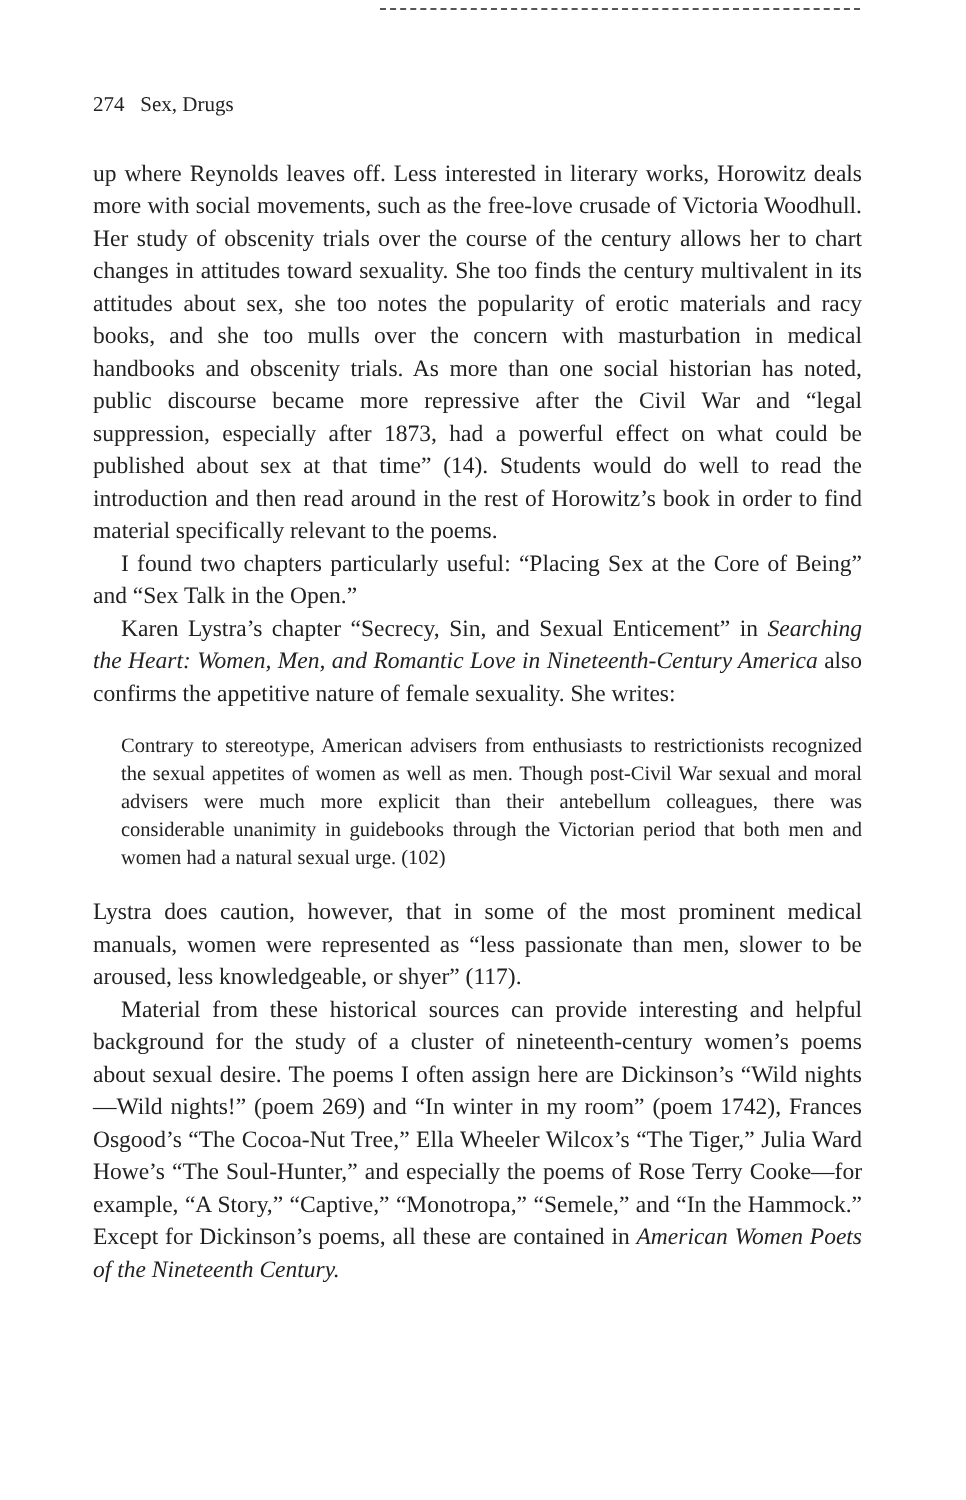274 Sex, Drugs
up where Reynolds leaves off. Less interested in literary works, Horowitz deals more with social movements, such as the free-love crusade of Victoria Woodhull. Her study of obscenity trials over the course of the century allows her to chart changes in attitudes toward sexuality. She too finds the century multivalent in its attitudes about sex, she too notes the popularity of erotic materials and racy books, and she too mulls over the concern with masturbation in medical handbooks and obscenity trials. As more than one social historian has noted, public discourse became more repressive after the Civil War and “legal suppression, especially after 1873, had a powerful effect on what could be published about sex at that time” (14). Students would do well to read the introduction and then read around in the rest of Horowitz’s book in order to find material specifically relevant to the poems.
I found two chapters particularly useful: “Placing Sex at the Core of Being” and “Sex Talk in the Open.”
Karen Lystra’s chapter “Secrecy, Sin, and Sexual Enticement” in Searching the Heart: Women, Men, and Romantic Love in Nineteenth-Century America also confirms the appetitive nature of female sexuality. She writes:
Contrary to stereotype, American advisers from enthusiasts to restrictionists recognized the sexual appetites of women as well as men. Though post-Civil War sexual and moral advisers were much more explicit than their antebellum colleagues, there was considerable unanimity in guidebooks through the Victorian period that both men and women had a natural sexual urge. (102)
Lystra does caution, however, that in some of the most prominent medical manuals, women were represented as “less passionate than men, slower to be aroused, less knowledgeable, or shyer” (117).
Material from these historical sources can provide interesting and helpful background for the study of a cluster of nineteenth-century women’s poems about sexual desire. The poems I often assign here are Dickinson’s “Wild nights—Wild nights!” (poem 269) and “In winter in my room” (poem 1742), Frances Osgood’s “The Cocoa-Nut Tree,” Ella Wheeler Wilcox’s “The Tiger,” Julia Ward Howe’s “The Soul-Hunter,” and especially the poems of Rose Terry Cooke—for example, “A Story,” “Captive,” “Monotropa,” “Semele,” and “In the Hammock.” Except for Dickinson’s poems, all these are contained in American Women Poets of the Nineteenth Century.